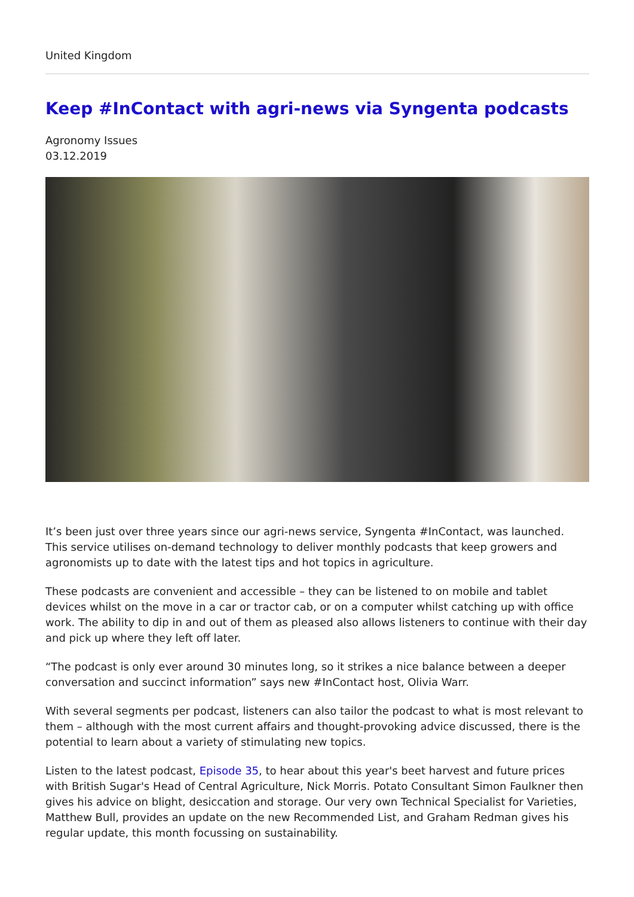United Kingdom
Keep #InContact with agri-news via Syngenta podcasts
Agronomy Issues
03.12.2019
It’s been just over three years since our agri-news service, Syngenta #InContact, was launched. This service utilises on-demand technology to deliver monthly podcasts that keep growers and agronomists up to date with the latest tips and hot topics in agriculture.
These podcasts are convenient and accessible – they can be listened to on mobile and tablet devices whilst on the move in a car or tractor cab, or on a computer whilst catching up with office work. The ability to dip in and out of them as pleased also allows listeners to continue with their day and pick up where they left off later.
“The podcast is only ever around 30 minutes long, so it strikes a nice balance between a deeper conversation and succinct information” says new #InContact host, Olivia Warr.
With several segments per podcast, listeners can also tailor the podcast to what is most relevant to them – although with the most current affairs and thought-provoking advice discussed, there is the potential to learn about a variety of stimulating new topics.
Listen to the latest podcast, Episode 35, to hear about this year's beet harvest and future prices with British Sugar's Head of Central Agriculture, Nick Morris. Potato Consultant Simon Faulkner then gives his advice on blight, desiccation and storage. Our very own Technical Specialist for Varieties, Matthew Bull, provides an update on the new Recommended List, and Graham Redman gives his regular update, this month focussing on sustainability.